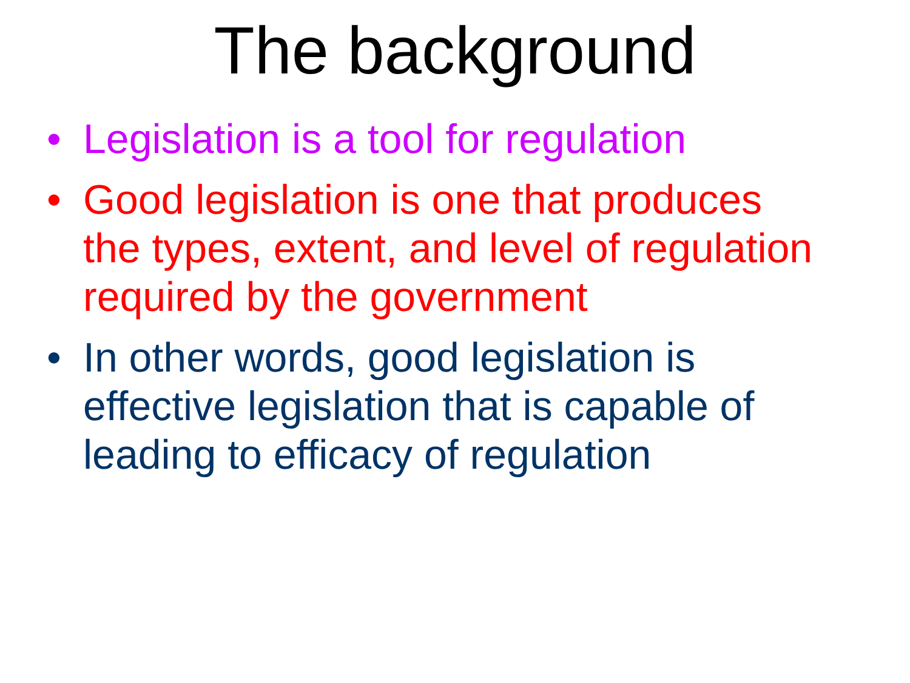The background
• Legislation is a tool for regulation
• Good legislation is one that produces the types, extent, and level of regulation required by the government
• In other words, good legislation is effective legislation that is capable of leading to efficacy of regulation